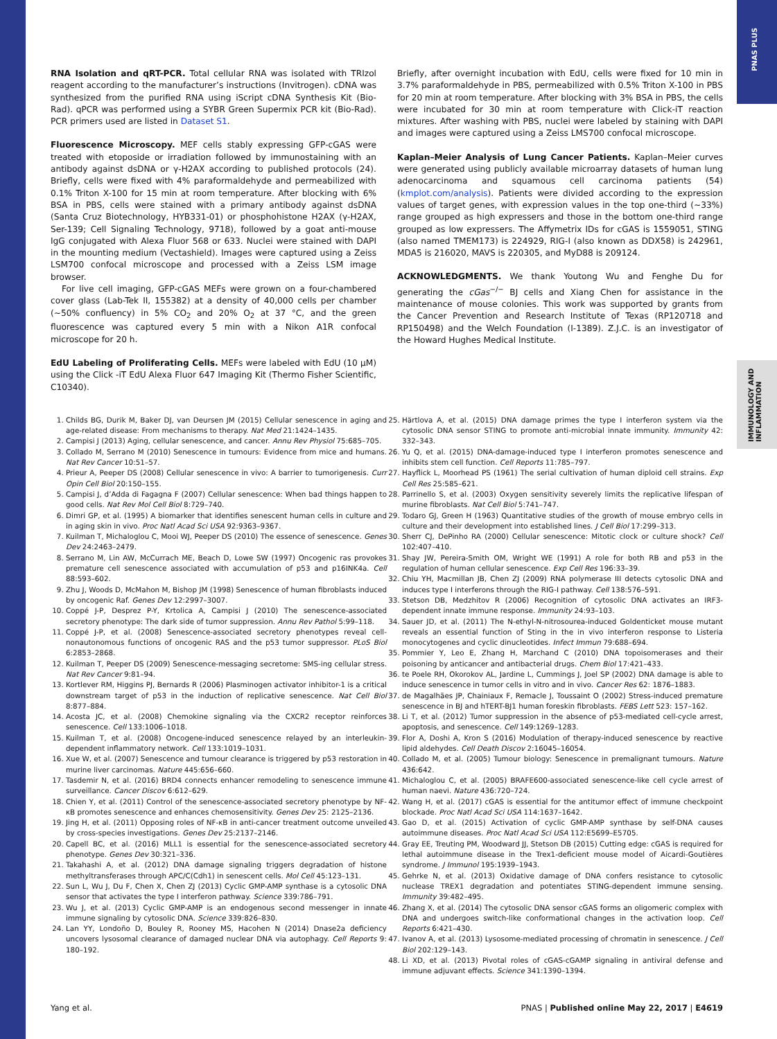PNAS PLUS
IMMUNOLOGY AND INFLAMMATION
RNA Isolation and qRT-PCR. Total cellular RNA was isolated with TRIzol reagent according to the manufacturer’s instructions (Invitrogen). cDNA was synthesized from the purified RNA using iScript cDNA Synthesis Kit (Bio-Rad). qPCR was performed using a SYBR Green Supermix PCR kit (Bio-Rad). PCR primers used are listed in Dataset S1.
Fluorescence Microscopy. MEF cells stably expressing GFP-cGAS were treated with etoposide or irradiation followed by immunostaining with an antibody against dsDNA or γ-H2AX according to published protocols (24). Briefly, cells were fixed with 4% paraformaldehyde and permeabilized with 0.1% Triton X-100 for 15 min at room temperature. After blocking with 6% BSA in PBS, cells were stained with a primary antibody against dsDNA (Santa Cruz Biotechnology, HYB331-01) or phosphohistone H2AX (γ-H2AX, Ser-139; Cell Signaling Technology, 9718), followed by a goat anti-mouse IgG conjugated with Alexa Fluor 568 or 633. Nuclei were stained with DAPI in the mounting medium (Vectashield). Images were captured using a Zeiss LSM700 confocal microscope and processed with a Zeiss LSM image browser.
For live cell imaging, GFP-cGAS MEFs were grown on a four-chambered cover glass (Lab-Tek II, 155382) at a density of 40,000 cells per chamber (∼50% confluency) in 5% CO<sub>2</sub> and 20% O<sub>2</sub> at 37 °C, and the green fluorescence was captured every 5 min with a Nikon A1R confocal microscope for 20 h.
EdU Labeling of Proliferating Cells. MEFs were labeled with EdU (10 μM) using the Click -iT EdU Alexa Fluor 647 Imaging Kit (Thermo Fisher Scientific, C10340).
Briefly, after overnight incubation with EdU, cells were fixed for 10 min in 3.7% paraformaldehyde in PBS, permeabilized with 0.5% Triton X-100 in PBS for 20 min at room temperature. After blocking with 3% BSA in PBS, the cells were incubated for 30 min at room temperature with Click-iT reaction mixtures. After washing with PBS, nuclei were labeled by staining with DAPI and images were captured using a Zeiss LMS700 confocal microscope.
Kaplan–Meier Analysis of Lung Cancer Patients. Kaplan–Meier curves were generated using publicly available microarray datasets of human lung adenocarcinoma and squamous cell carcinoma patients (54) (kmplot.com/analysis). Patients were divided according to the expression values of target genes, with expression values in the top one-third (∼33%) range grouped as high expressers and those in the bottom one-third range grouped as low expressers. The Affymetrix IDs for cGAS is 1559051, STING (also named TMEM173) is 224929, RIG-I (also known as DDX58) is 242961, MDA5 is 216020, MAVS is 220305, and MyD88 is 209124.
ACKNOWLEDGMENTS. We thank Youtong Wu and Fenghe Du for generating the cGas<sup>−/−</sup> BJ cells and Xiang Chen for assistance in the maintenance of mouse colonies. This work was supported by grants from the Cancer Prevention and Research Institute of Texas (RP120718 and RP150498) and the Welch Foundation (I-1389). Z.J.C. is an investigator of the Howard Hughes Medical Institute.
1. Childs BG, Durik M, Baker DJ, van Deursen JM (2015) Cellular senescence in aging and age-related disease: From mechanisms to therapy. Nat Med 21:1424–1435.
2. Campisi J (2013) Aging, cellular senescence, and cancer. Annu Rev Physiol 75:685–705.
3. Collado M, Serrano M (2010) Senescence in tumours: Evidence from mice and humans. Nat Rev Cancer 10:51–57.
4. Prieur A, Peeper DS (2008) Cellular senescence in vivo: A barrier to tumorigenesis. Curr Opin Cell Biol 20:150–155.
5. Campisi J, d’Adda di Fagagna F (2007) Cellular senescence: When bad things happen to good cells. Nat Rev Mol Cell Biol 8:729–740.
6. Dimri GP, et al. (1995) A biomarker that identifies senescent human cells in culture and in aging skin in vivo. Proc Natl Acad Sci USA 92:9363–9367.
7. Kuilman T, Michaloglou C, Mooi WJ, Peeper DS (2010) The essence of senescence. Genes Dev 24:2463–2479.
8. Serrano M, Lin AW, McCurrach ME, Beach D, Lowe SW (1997) Oncogenic ras provokes premature cell senescence associated with accumulation of p53 and p16INK4a. Cell 88:593–602.
9. Zhu J, Woods D, McMahon M, Bishop JM (1998) Senescence of human fibroblasts induced by oncogenic Raf. Genes Dev 12:2997–3007.
10. Coppé J-P, Desprez P-Y, Krtolica A, Campisi J (2010) The senescence-associated secretory phenotype: The dark side of tumor suppression. Annu Rev Pathol 5:99–118.
11. Coppé J-P, et al. (2008) Senescence-associated secretory phenotypes reveal cell-nonautonomous functions of oncogenic RAS and the p53 tumor suppressor. PLoS Biol 6:2853–2868.
12. Kuilman T, Peeper DS (2009) Senescence-messaging secretome: SMS-ing cellular stress. Nat Rev Cancer 9:81–94.
13. Kortlever RM, Higgins PJ, Bernards R (2006) Plasminogen activator inhibitor-1 is a critical downstream target of p53 in the induction of replicative senescence. Nat Cell Biol 8:877–884.
14. Acosta JC, et al. (2008) Chemokine signaling via the CXCR2 receptor reinforces senescence. Cell 133:1006–1018.
15. Kuilman T, et al. (2008) Oncogene-induced senescence relayed by an interleukin-dependent inflammatory network. Cell 133:1019–1031.
16. Xue W, et al. (2007) Senescence and tumour clearance is triggered by p53 restoration in murine liver carcinomas. Nature 445:656–660.
17. Tasdemir N, et al. (2016) BRD4 connects enhancer remodeling to senescence immune surveillance. Cancer Discov 6:612–629.
18. Chien Y, et al. (2011) Control of the senescence-associated secretory phenotype by NF-κB promotes senescence and enhances chemosensitivity. Genes Dev 25: 2125–2136.
19. Jing H, et al. (2011) Opposing roles of NF-κB in anti-cancer treatment outcome unveiled by cross-species investigations. Genes Dev 25:2137–2146.
20. Capell BC, et al. (2016) MLL1 is essential for the senescence-associated secretory phenotype. Genes Dev 30:321–336.
21. Takahashi A, et al. (2012) DNA damage signaling triggers degradation of histone methyltransferases through APC/C(Cdh1) in senescent cells. Mol Cell 45:123–131.
22. Sun L, Wu J, Du F, Chen X, Chen ZJ (2013) Cyclic GMP-AMP synthase is a cytosolic DNA sensor that activates the type I interferon pathway. Science 339:786–791.
23. Wu J, et al. (2013) Cyclic GMP-AMP is an endogenous second messenger in innate immune signaling by cytosolic DNA. Science 339:826–830.
24. Lan YY, Londoño D, Bouley R, Rooney MS, Hacohen N (2014) Dnase2a deficiency uncovers lysosomal clearance of damaged nuclear DNA via autophagy. Cell Reports 9: 180–192.
25. Härtlova A, et al. (2015) DNA damage primes the type I interferon system via the cytosolic DNA sensor STING to promote anti-microbial innate immunity. Immunity 42: 332–343.
26. Yu Q, et al. (2015) DNA-damage-induced type I interferon promotes senescence and inhibits stem cell function. Cell Reports 11:785–797.
27. Hayflick L, Moorhead PS (1961) The serial cultivation of human diploid cell strains. Exp Cell Res 25:585–621.
28. Parrinello S, et al. (2003) Oxygen sensitivity severely limits the replicative lifespan of murine fibroblasts. Nat Cell Biol 5:741–747.
29. Todaro GJ, Green H (1963) Quantitative studies of the growth of mouse embryo cells in culture and their development into established lines. J Cell Biol 17:299–313.
30. Sherr CJ, DePinho RA (2000) Cellular senescence: Mitotic clock or culture shock? Cell 102:407–410.
31. Shay JW, Pereira-Smith OM, Wright WE (1991) A role for both RB and p53 in the regulation of human cellular senescence. Exp Cell Res 196:33–39.
32. Chiu YH, Macmillan JB, Chen ZJ (2009) RNA polymerase III detects cytosolic DNA and induces type I interferons through the RIG-I pathway. Cell 138:576–591.
33. Stetson DB, Medzhitov R (2006) Recognition of cytosolic DNA activates an IRF3-dependent innate immune response. Immunity 24:93–103.
34. Sauer JD, et al. (2011) The N-ethyl-N-nitrosourea-induced Goldenticket mouse mutant reveals an essential function of Sting in the in vivo interferon response to Listeria monocytogenes and cyclic dinucleotides. Infect Immun 79:688–694.
35. Pommier Y, Leo E, Zhang H, Marchand C (2010) DNA topoisomerases and their poisoning by anticancer and antibacterial drugs. Chem Biol 17:421–433.
36. te Poele RH, Okorokov AL, Jardine L, Cummings J, Joel SP (2002) DNA damage is able to induce senescence in tumor cells in vitro and in vivo. Cancer Res 62: 1876–1883.
37. de Magalhães JP, Chainiaux F, Remacle J, Toussaint O (2002) Stress-induced premature senescence in BJ and hTERT-BJ1 human foreskin fibroblasts. FEBS Lett 523: 157–162.
38. Li T, et al. (2012) Tumor suppression in the absence of p53-mediated cell-cycle arrest, apoptosis, and senescence. Cell 149:1269–1283.
39. Flor A, Doshi A, Kron S (2016) Modulation of therapy-induced senescence by reactive lipid aldehydes. Cell Death Discov 2:16045–16054.
40. Collado M, et al. (2005) Tumour biology: Senescence in premalignant tumours. Nature 436:642.
41. Michaloglou C, et al. (2005) BRAFE600-associated senescence-like cell cycle arrest of human naevi. Nature 436:720–724.
42. Wang H, et al. (2017) cGAS is essential for the antitumor effect of immune checkpoint blockade. Proc Natl Acad Sci USA 114:1637–1642.
43. Gao D, et al. (2015) Activation of cyclic GMP-AMP synthase by self-DNA causes autoimmune diseases. Proc Natl Acad Sci USA 112:E5699–E5705.
44. Gray EE, Treuting PM, Woodward JJ, Stetson DB (2015) Cutting edge: cGAS is required for lethal autoimmune disease in the Trex1-deficient mouse model of Aicardi-Goutières syndrome. J Immunol 195:1939–1943.
45. Gehrke N, et al. (2013) Oxidative damage of DNA confers resistance to cytosolic nuclease TREX1 degradation and potentiates STING-dependent immune sensing. Immunity 39:482–495.
46. Zhang X, et al. (2014) The cytosolic DNA sensor cGAS forms an oligomeric complex with DNA and undergoes switch-like conformational changes in the activation loop. Cell Reports 6:421–430.
47. Ivanov A, et al. (2013) Lysosome-mediated processing of chromatin in senescence. J Cell Biol 202:129–143.
48. Li XD, et al. (2013) Pivotal roles of cGAS-cGAMP signaling in antiviral defense and immune adjuvant effects. Science 341:1390–1394.
Yang et al. PNAS | Published online May 22, 2017 | E4619